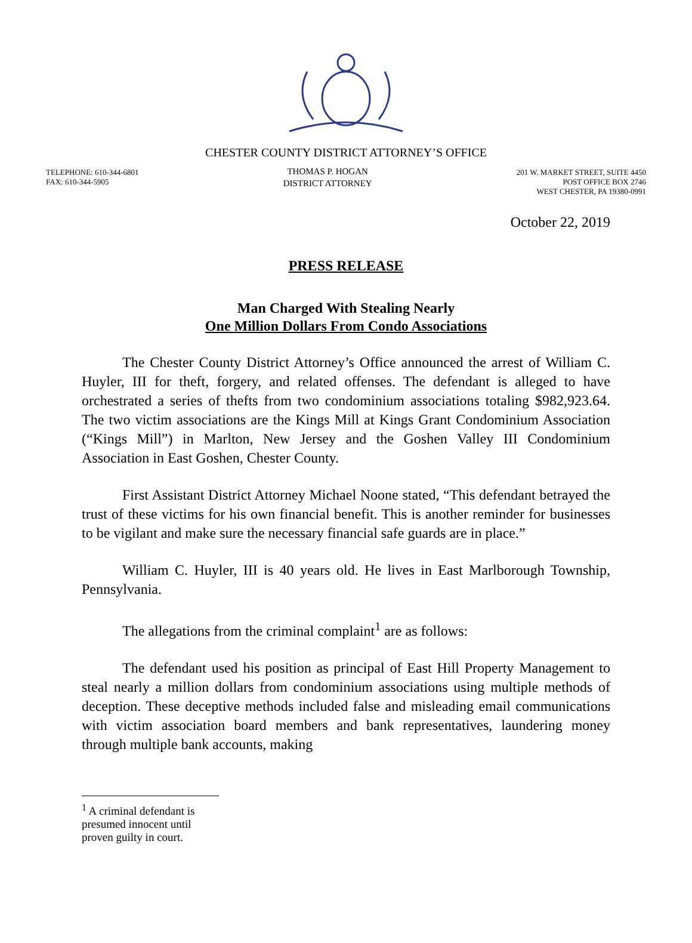CHESTER COUNTY DISTRICT ATTORNEY’S OFFICE
TELEPHONE: 610-344-6801
FAX: 610-344-5905
THOMAS P. HOGAN
DISTRICT ATTORNEY
201 W. MARKET STREET, SUITE 4450
POST OFFICE BOX 2746
WEST CHESTER, PA 19380-0991
October 22, 2019
PRESS RELEASE
Man Charged With Stealing Nearly
One Million Dollars From Condo Associations
The Chester County District Attorney’s Office announced the arrest of William C. Huyler, III for theft, forgery, and related offenses. The defendant is alleged to have orchestrated a series of thefts from two condominium associations totaling $982,923.64. The two victim associations are the Kings Mill at Kings Grant Condominium Association (“Kings Mill”) in Marlton, New Jersey and the Goshen Valley III Condominium Association in East Goshen, Chester County.
First Assistant District Attorney Michael Noone stated, “This defendant betrayed the trust of these victims for his own financial benefit. This is another reminder for businesses to be vigilant and make sure the necessary financial safe guards are in place.”
William C. Huyler, III is 40 years old. He lives in East Marlborough Township, Pennsylvania.
The allegations from the criminal complaint<sup>1</sup> are as follows:
The defendant used his position as principal of East Hill Property Management to steal nearly a million dollars from condominium associations using multiple methods of deception. These deceptive methods included false and misleading email communications with victim association board members and bank representatives, laundering money through multiple bank accounts, making
<sup>1</sup> A criminal defendant is presumed innocent until proven guilty in court.